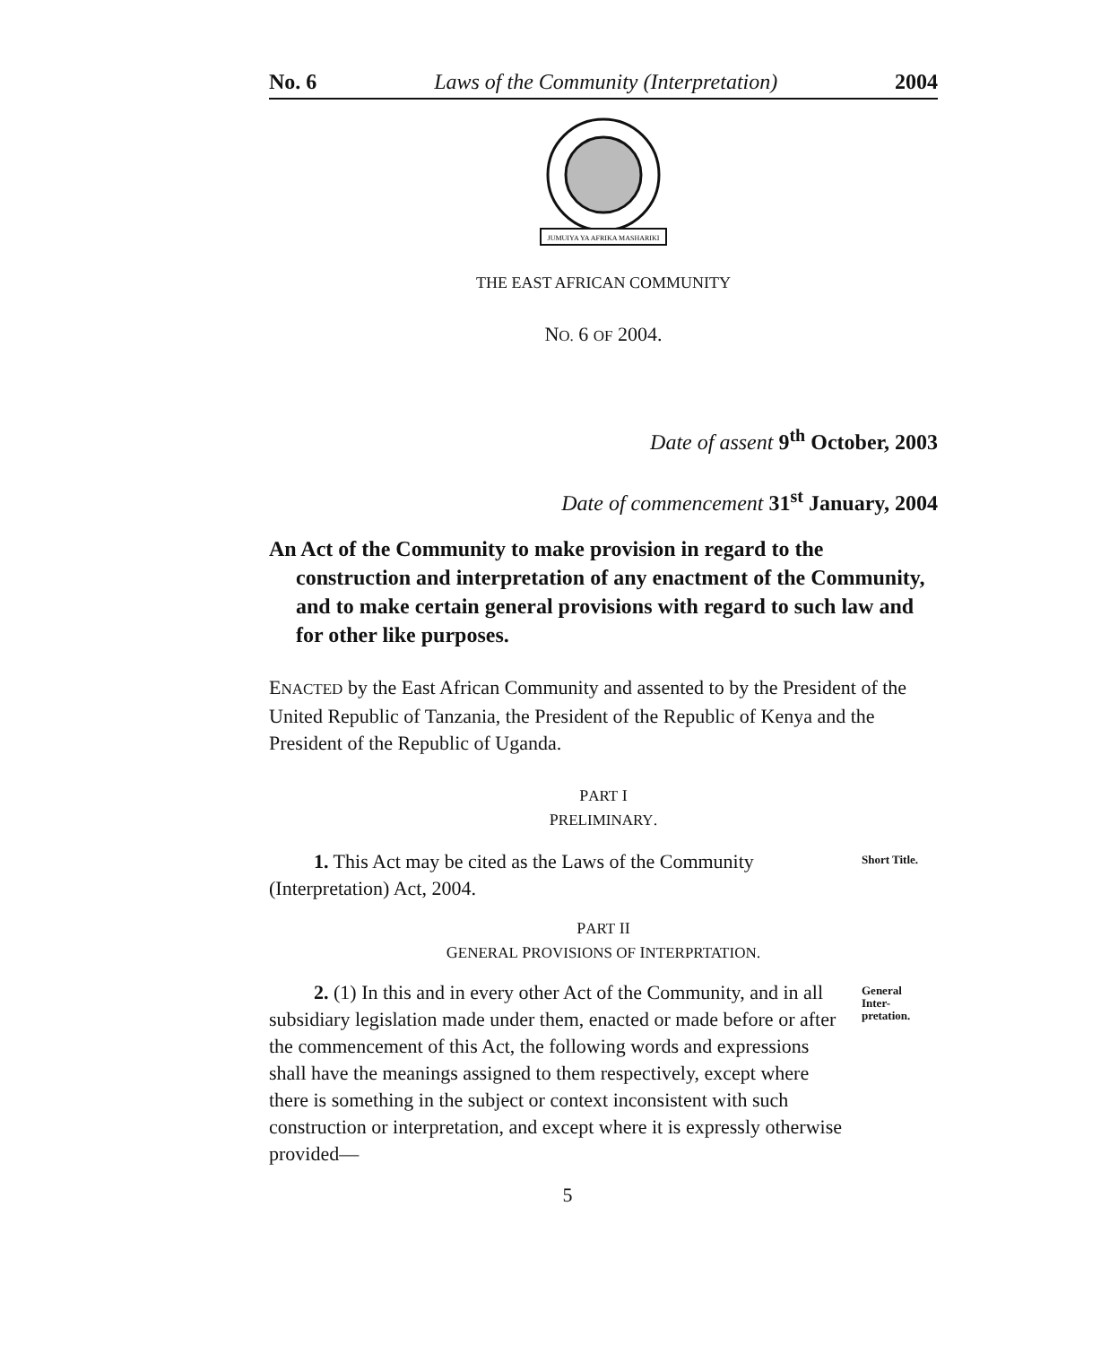No. 6 Laws of the Community (Interpretation) 2004
JUMUIYA YA AFRIKA MASHARIKI
THE EAST AFRICAN COMMUNITY
NO. 6 OF 2004.
Date of assent 9<sup>th</sup> October, 2003
Date of commencement 31<sup>st</sup> January, 2004
An Act of the Community to make provision in regard to the construction and interpretation of any enactment of the Community, and to make certain general provisions with regard to such law and for other like purposes.
ENACTED by the East African Community and assented to by the President of the United Republic of Tanzania, the President of the Republic of Kenya and the President of the Republic of Uganda.
PART I
PRELIMINARY.
1. This Act may be cited as the Laws of the Community (Interpretation) Act, 2004.
Short Title.
PART II
GENERAL PROVISIONS OF INTERPRTATION.
2. (1) In this and in every other Act of the Community, and in all subsidiary legislation made under them, enacted or made before or after the commencement of this Act, the following words and expressions shall have the meanings assigned to them respectively, except where there is something in the subject or context inconsistent with such construction or interpretation, and except where it is expressly otherwise provided—
General
Inter-
pretation.
5